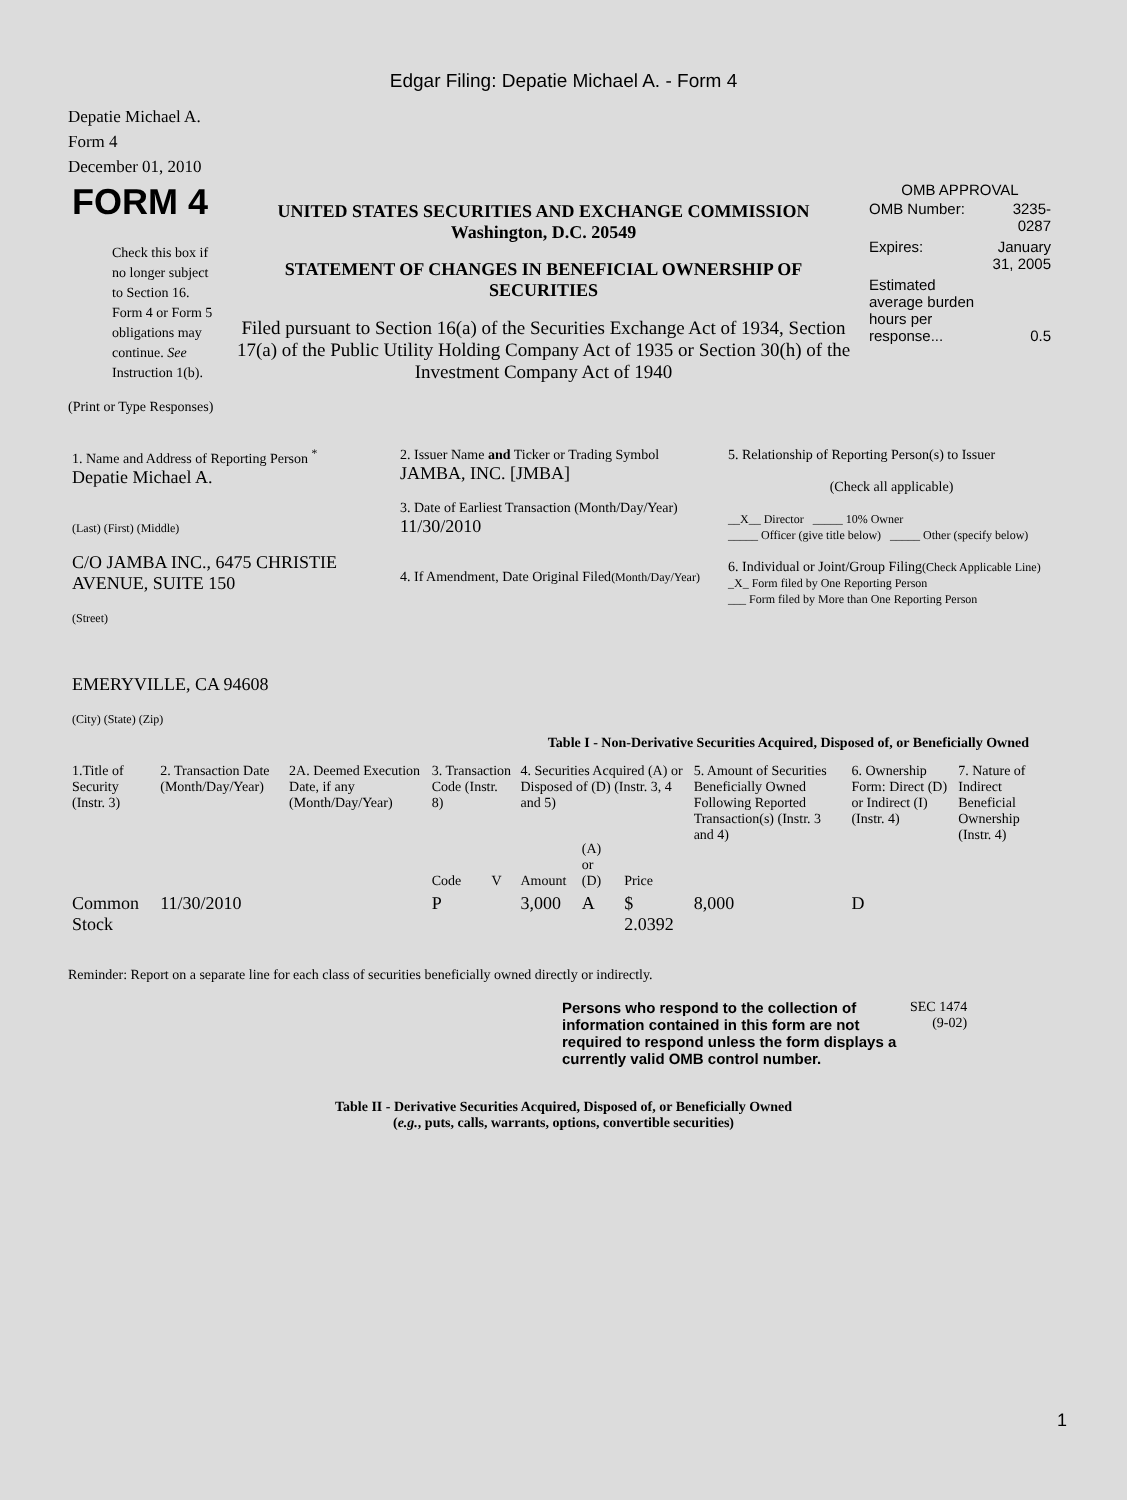Edgar Filing: Depatie Michael A. - Form 4
Depatie Michael A.
Form 4
December 01, 2010
| FORM 4 Check this box if no longer subject to Section 16. Form 4 or Form 5 obligations may continue. See Instruction 1(b). | UNITED STATES SECURITIES AND EXCHANGE COMMISSION Washington, D.C. 20549 STATEMENT OF CHANGES IN BENEFICIAL OWNERSHIP OF SECURITIES Filed pursuant to Section 16(a) of the Securities Exchange Act of 1934, Section 17(a) of the Public Utility Holding Company Act of 1935 or Section 30(h) of the Investment Company Act of 1940 | OMB APPROVAL / OMB Number: / 3235-0287 / / Expires: / January 31, 2005 / / Estimated average burden hours per response... / 0.5 / |
(Print or Type Responses)
| 1. Name and Address of Reporting Person <sup>*</sup> Depatie Michael A. (Last) (First) (Middle) C/O JAMBA INC., 6475 CHRISTIE AVENUE, SUITE 150 (Street) EMERYVILLE, CA 94608 (City) (State) (Zip) | 2. Issuer Name and Ticker or Trading Symbol JAMBA, INC. [JMBA] 3. Date of Earliest Transaction (Month/Day/Year) 11/30/2010 4. If Amendment, Date Original Filed (Month/Day/Year) | 5. Relationship of Reporting Person(s) to Issuer (Check all applicable) __X__ Director _____ 10% Owner _____ Officer (give title below) _____ Other (specify below) 6. Individual or Joint/Group Filing (Check Applicable Line) _X_ Form filed by One Reporting Person ___ Form filed by More than One Reporting Person |
Table I - Non-Derivative Securities Acquired, Disposed of, or Beneficially Owned
| 1.Title of Security (Instr. 3) | 2. Transaction Date (Month/Day/Year) | 2A. Deemed Execution Date, if any (Month/Day/Year) | 3. Transaction Code (Instr. 8) | | 4. Securities Acquired (A) or Disposed of (D) (Instr. 3, 4 and 5) | | | 5. Amount of Securities Beneficially Owned Following Reported Transaction(s) (Instr. 3 and 4) | 6. Ownership Form: Direct (D) or Indirect (I) (Instr. 4) | 7. Nature of Indirect Beneficial Ownership (Instr. 4) |
| --- | --- | --- | --- | --- | --- | --- | --- | --- | --- | --- |
| | | | Code | V | Amount | (A) or (D) | Price | | | |
| Common Stock | 11/30/2010 | | P | | 3,000 | A | $ 2.0392 | 8,000 | D | |
Reminder: Report on a separate line for each class of securities beneficially owned directly or indirectly.
| Persons who respond to the collection of information contained in this form are not required to respond unless the form displays a currently valid OMB control number. | SEC 1474 (9-02) |
Table II - Derivative Securities Acquired, Disposed of, or Beneficially Owned
(e.g., puts, calls, warrants, options, convertible securities)
1